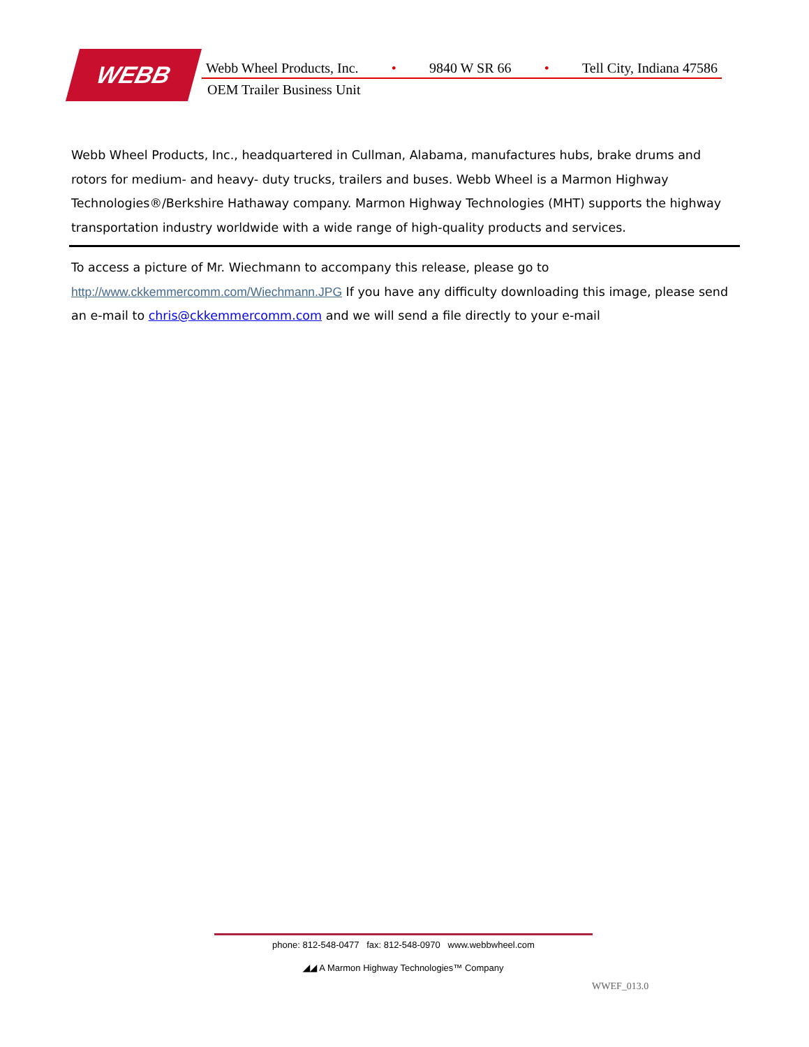WEBB
Webb Wheel Products, Inc. • 9840 W SR 66 • Tell City, Indiana 47586
OEM Trailer Business Unit
Webb Wheel Products, Inc., headquartered in Cullman, Alabama, manufactures hubs, brake drums and rotors for medium- and heavy- duty trucks, trailers and buses. Webb Wheel is a Marmon Highway Technologies®/Berkshire Hathaway company. Marmon Highway Technologies (MHT) supports the highway transportation industry worldwide with a wide range of high-quality products and services.
To access a picture of Mr. Wiechmann to accompany this release, please go to http://www.ckkemmercomm.com/Wiechmann.JPG If you have any difficulty downloading this image, please send an e-mail to chris@ckkemmercomm.com and we will send a file directly to your e-mail
phone: 812-548-0477 fax: 812-548-0970 www.webbwheel.com
◢◢ A Marmon Highway Technologies™ Company
WWEF_013.0